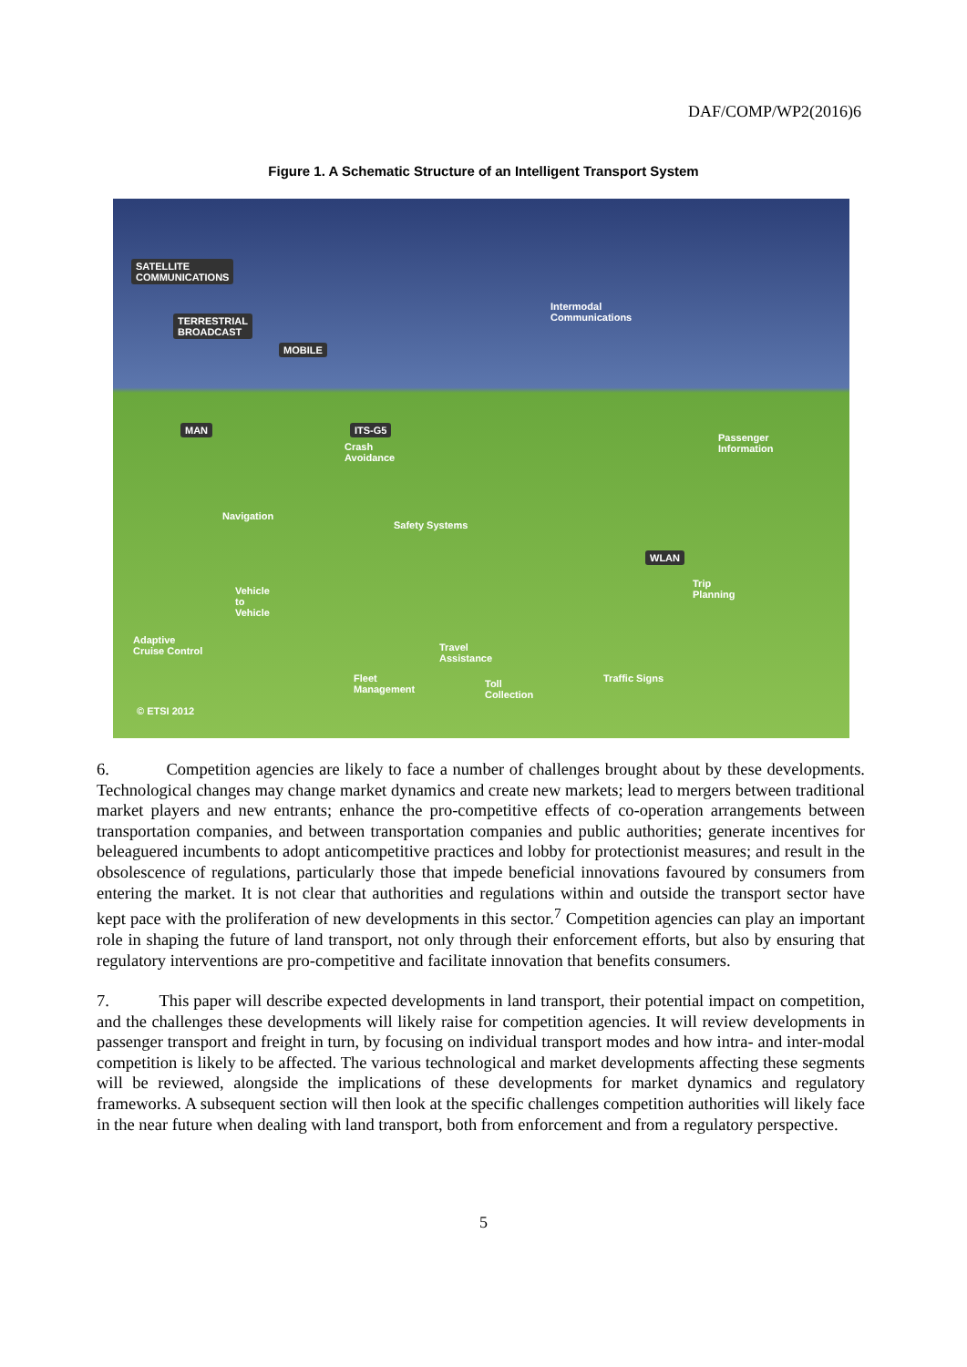DAF/COMP/WP2(2016)6
Figure 1. A Schematic Structure of an Intelligent Transport System
SATELLITE
COMMUNICATIONS
TERRESTRIAL
BROADCAST
MOBILE
Intermodal
Communications
MAN ITS-G5
Crash
Avoidance
Passenger
Information
Navigation
Safety Systems
WLAN
Trip
Planning Vehicle
to
Vehicle
Adaptive
Cruise Control Travel
Assistance
Fleet
Management
Toll
Collection
Traffic Signs
© ETSI 2012
6. Competition agencies are likely to face a number of challenges brought about by these developments. Technological changes may change market dynamics and create new markets; lead to mergers between traditional market players and new entrants; enhance the pro-competitive effects of co-operation arrangements between transportation companies, and between transportation companies and public authorities; generate incentives for beleaguered incumbents to adopt anticompetitive practices and lobby for protectionist measures; and result in the obsolescence of regulations, particularly those that impede beneficial innovations favoured by consumers from entering the market. It is not clear that authorities and regulations within and outside the transport sector have kept pace with the proliferation of new developments in this sector.<sup>7</sup> Competition agencies can play an important role in shaping the future of land transport, not only through their enforcement efforts, but also by ensuring that regulatory interventions are pro-competitive and facilitate innovation that benefits consumers.
7. This paper will describe expected developments in land transport, their potential impact on competition, and the challenges these developments will likely raise for competition agencies. It will review developments in passenger transport and freight in turn, by focusing on individual transport modes and how intra- and inter-modal competition is likely to be affected. The various technological and market developments affecting these segments will be reviewed, alongside the implications of these developments for market dynamics and regulatory frameworks. A subsequent section will then look at the specific challenges competition authorities will likely face in the near future when dealing with land transport, both from enforcement and from a regulatory perspective.
5